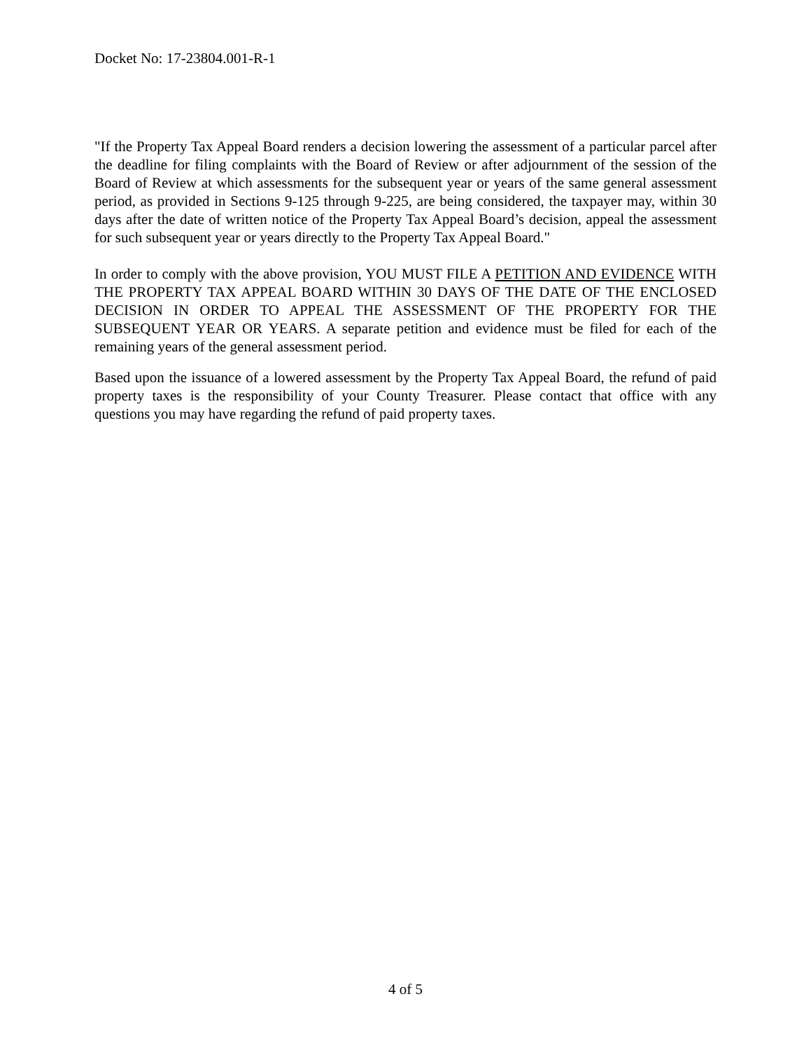Docket No: 17-23804.001-R-1
"If the Property Tax Appeal Board renders a decision lowering the assessment of a particular parcel after the deadline for filing complaints with the Board of Review or after adjournment of the session of the Board of Review at which assessments for the subsequent year or years of the same general assessment period, as provided in Sections 9-125 through 9-225, are being considered, the taxpayer may, within 30 days after the date of written notice of the Property Tax Appeal Board’s decision, appeal the assessment for such subsequent year or years directly to the Property Tax Appeal Board."
In order to comply with the above provision, YOU MUST FILE A PETITION AND EVIDENCE WITH THE PROPERTY TAX APPEAL BOARD WITHIN 30 DAYS OF THE DATE OF THE ENCLOSED DECISION IN ORDER TO APPEAL THE ASSESSMENT OF THE PROPERTY FOR THE SUBSEQUENT YEAR OR YEARS. A separate petition and evidence must be filed for each of the remaining years of the general assessment period.
Based upon the issuance of a lowered assessment by the Property Tax Appeal Board, the refund of paid property taxes is the responsibility of your County Treasurer. Please contact that office with any questions you may have regarding the refund of paid property taxes.
4 of 5